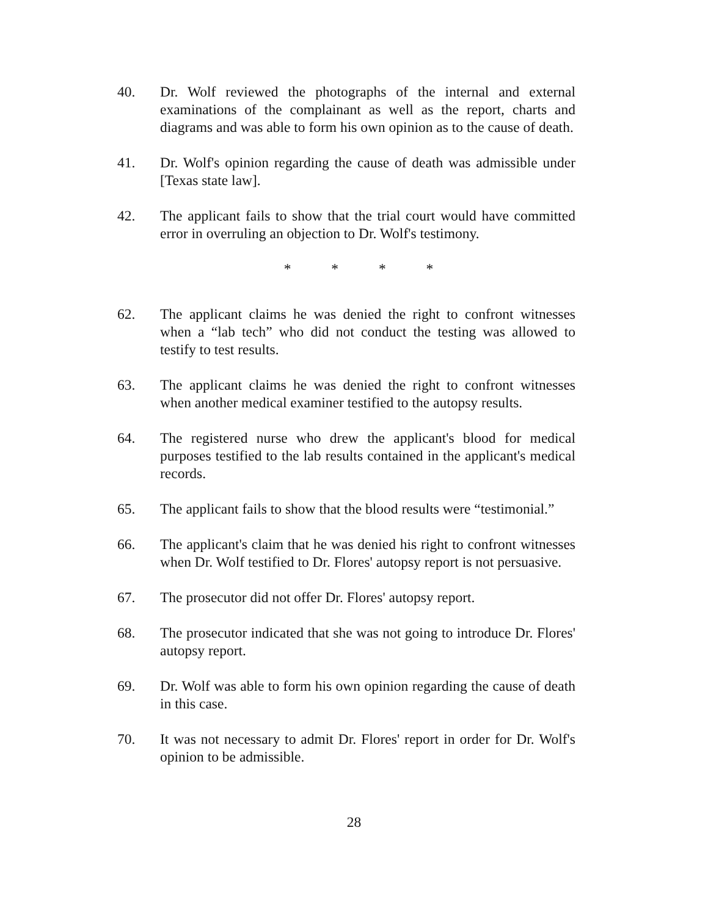40. Dr. Wolf reviewed the photographs of the internal and external examinations of the complainant as well as the report, charts and diagrams and was able to form his own opinion as to the cause of death.
41. Dr. Wolf's opinion regarding the cause of death was admissible under [Texas state law].
42. The applicant fails to show that the trial court would have committed error in overruling an objection to Dr. Wolf's testimony.
* * * *
62. The applicant claims he was denied the right to confront witnesses when a “lab tech” who did not conduct the testing was allowed to testify to test results.
63. The applicant claims he was denied the right to confront witnesses when another medical examiner testified to the autopsy results.
64. The registered nurse who drew the applicant's blood for medical purposes testified to the lab results contained in the applicant's medical records.
65. The applicant fails to show that the blood results were “testimonial.”
66. The applicant's claim that he was denied his right to confront witnesses when Dr. Wolf testified to Dr. Flores' autopsy report is not persuasive.
67. The prosecutor did not offer Dr. Flores' autopsy report.
68. The prosecutor indicated that she was not going to introduce Dr. Flores' autopsy report.
69. Dr. Wolf was able to form his own opinion regarding the cause of death in this case.
70. It was not necessary to admit Dr. Flores' report in order for Dr. Wolf's opinion to be admissible.
28